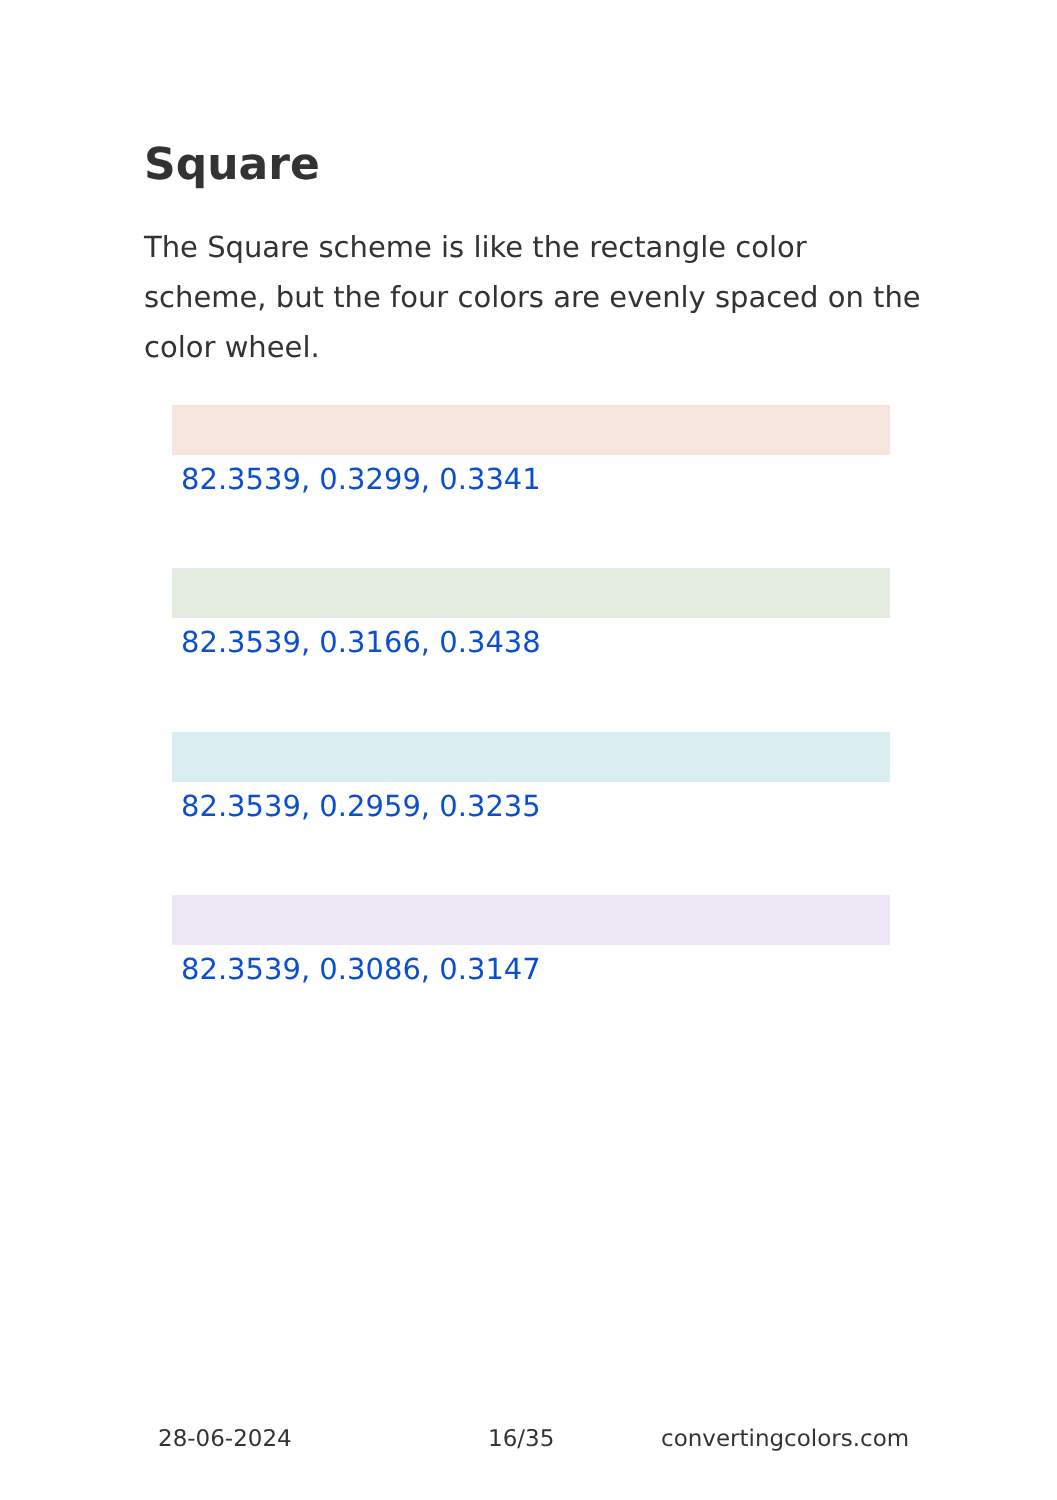Square
The Square scheme is like the rectangle color scheme, but the four colors are evenly spaced on the color wheel.
82.3539, 0.3299, 0.3341
82.3539, 0.3166, 0.3438
82.3539, 0.2959, 0.3235
82.3539, 0.3086, 0.3147
28-06-2024 16/35 convertingcolors.com